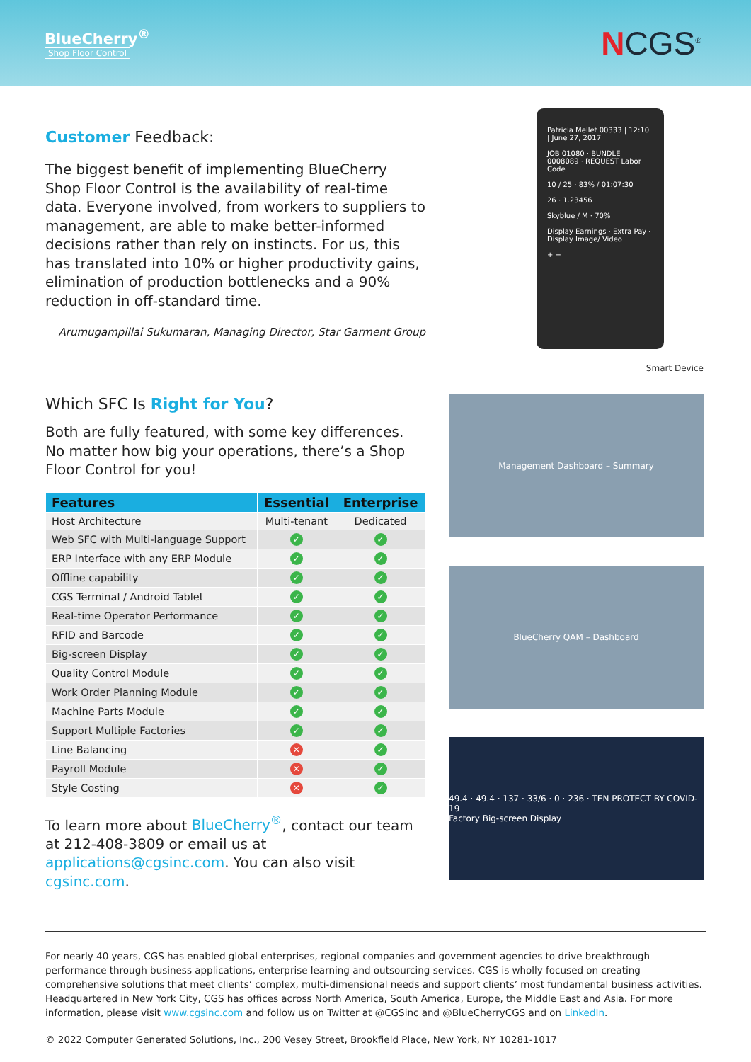BlueCherry<sup>®</sup>
Shop Floor Control
NCGS<sup>®</sup>
Customer Feedback:
The biggest benefit of implementing BlueCherry Shop Floor Control is the availability of real-time data. Everyone involved, from workers to suppliers to management, are able to make better-informed decisions rather than rely on instincts. For us, this has translated into 10% or higher productivity gains, elimination of production bottlenecks and a 90% reduction in off-standard time.
Arumugampillai Sukumaran, Managing Director, Star Garment Group
Which SFC Is Right for You?
Both are fully featured, with some key differences. No matter how big your operations, there’s a Shop Floor Control for you!
| Features | Essential | Enterprise |
| --- | --- | --- |
| Host Architecture | Multi-tenant | Dedicated |
| Web SFC with Multi-language Support | ✓ | ✓ |
| ERP Interface with any ERP Module | ✓ | ✓ |
| Offline capability | ✓ | ✓ |
| CGS Terminal / Android Tablet | ✓ | ✓ |
| Real-time Operator Performance | ✓ | ✓ |
| RFID and Barcode | ✓ | ✓ |
| Big-screen Display | ✓ | ✓ |
| Quality Control Module | ✓ | ✓ |
| Work Order Planning Module | ✓ | ✓ |
| Machine Parts Module | ✓ | ✓ |
| Support Multiple Factories | ✓ | ✓ |
| Line Balancing | ✕ | ✓ |
| Payroll Module | ✕ | ✓ |
| Style Costing | ✕ | ✓ |
To learn more about BlueCherry<sup>®</sup>, contact our team at 212-408-3809 or email us at applications@cgsinc.com. You can also visit cgsinc.com.
Patricia Mellet 00333 | 12:10 | June 27, 2017
JOB 01080 · BUNDLE 0008089 · REQUEST Labor Code
10 / 25 · 83% / 01:07:30
26 · 1.23456
Skyblue / M · 70%
Display Earnings · Extra Pay · Display Image/ Video
+ −
Smart Device
Management Dashboard – Summary
BlueCherry QAM – Dashboard
49.4 · 49.4 · 137 · 33/6 · 0 · 236 · TEN PROTECT BY COVID-19
Factory Big-screen Display
For nearly 40 years, CGS has enabled global enterprises, regional companies and government agencies to drive breakthrough performance through business applications, enterprise learning and outsourcing services. CGS is wholly focused on creating comprehensive solutions that meet clients’ complex, multi-dimensional needs and support clients’ most fundamental business activities. Headquartered in New York City, CGS has offices across North America, South America, Europe, the Middle East and Asia. For more information, please visit www.cgsinc.com and follow us on Twitter at @CGSinc and @BlueCherryCGS and on LinkedIn.
© 2022 Computer Generated Solutions, Inc., 200 Vesey Street, Brookfield Place, New York, NY 10281-1017